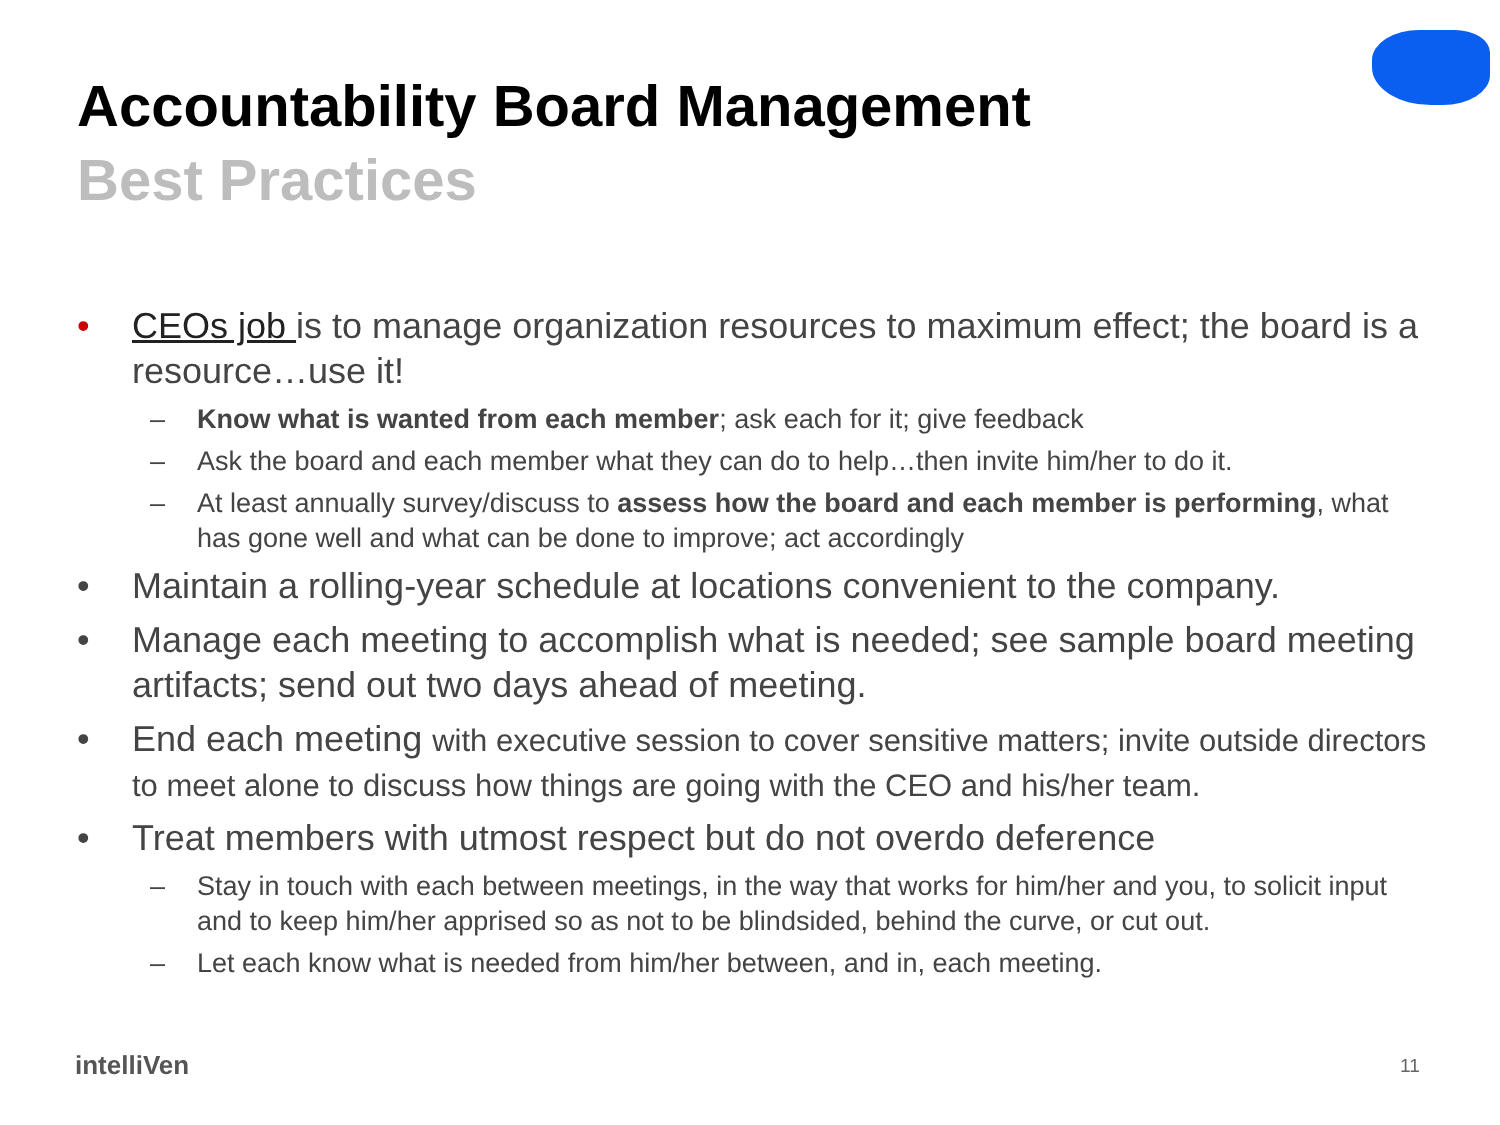Accountability Board Management
Best Practices
• CEOs job is to manage organization resources to maximum effect; the board is a resource…use it!
– Know what is wanted from each member; ask each for it; give feedback
– Ask the board and each member what they can do to help…then invite him/her to do it.
– At least annually survey/discuss to assess how the board and each member is performing, what has gone well and what can be done to improve; act accordingly
• Maintain a rolling-year schedule at locations convenient to the company.
• Manage each meeting to accomplish what is needed; see sample board meeting artifacts; send out two days ahead of meeting.
• End each meeting with executive session to cover sensitive matters; invite outside directors to meet alone to discuss how things are going with the CEO and his/her team.
• Treat members with utmost respect but do not overdo deference
– Stay in touch with each between meetings, in the way that works for him/her and you, to solicit input and to keep him/her apprised so as not to be blindsided, behind the curve, or cut out.
– Let each know what is needed from him/her between, and in, each meeting.
intelliVen 11